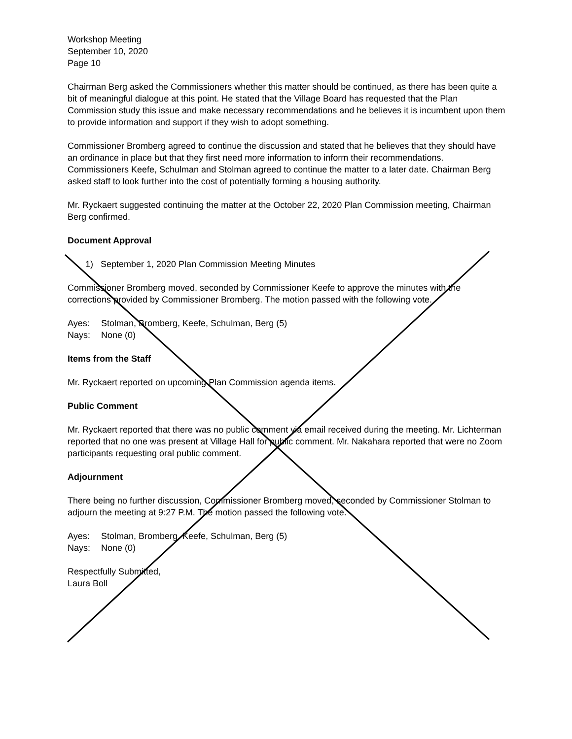Workshop Meeting
September 10, 2020
Page 10
Chairman Berg asked the Commissioners whether this matter should be continued, as there has been quite a bit of meaningful dialogue at this point. He stated that the Village Board has requested that the Plan Commission study this issue and make necessary recommendations and he believes it is incumbent upon them to provide information and support if they wish to adopt something.
Commissioner Bromberg agreed to continue the discussion and stated that he believes that they should have an ordinance in place but that they first need more information to inform their recommendations. Commissioners Keefe, Schulman and Stolman agreed to continue the matter to a later date. Chairman Berg asked staff to look further into the cost of potentially forming a housing authority.
Mr. Ryckaert suggested continuing the matter at the October 22, 2020 Plan Commission meeting, Chairman Berg confirmed.
Document Approval
1) September 1, 2020 Plan Commission Meeting Minutes
Commissioner Bromberg moved, seconded by Commissioner Keefe to approve the minutes with the corrections provided by Commissioner Bromberg. The motion passed with the following vote.
Ayes: Stolman, Bromberg, Keefe, Schulman, Berg (5)
Nays: None (0)
Items from the Staff
Mr. Ryckaert reported on upcoming Plan Commission agenda items.
Public Comment
Mr. Ryckaert reported that there was no public comment via email received during the meeting. Mr. Lichterman reported that no one was present at Village Hall for public comment. Mr. Nakahara reported that were no Zoom participants requesting oral public comment.
Adjournment
There being no further discussion, Commissioner Bromberg moved, seconded by Commissioner Stolman to adjourn the meeting at 9:27 P.M. The motion passed the following vote.
Ayes: Stolman, Bromberg, Keefe, Schulman, Berg (5)
Nays: None (0)
Respectfully Submitted,
Laura Boll